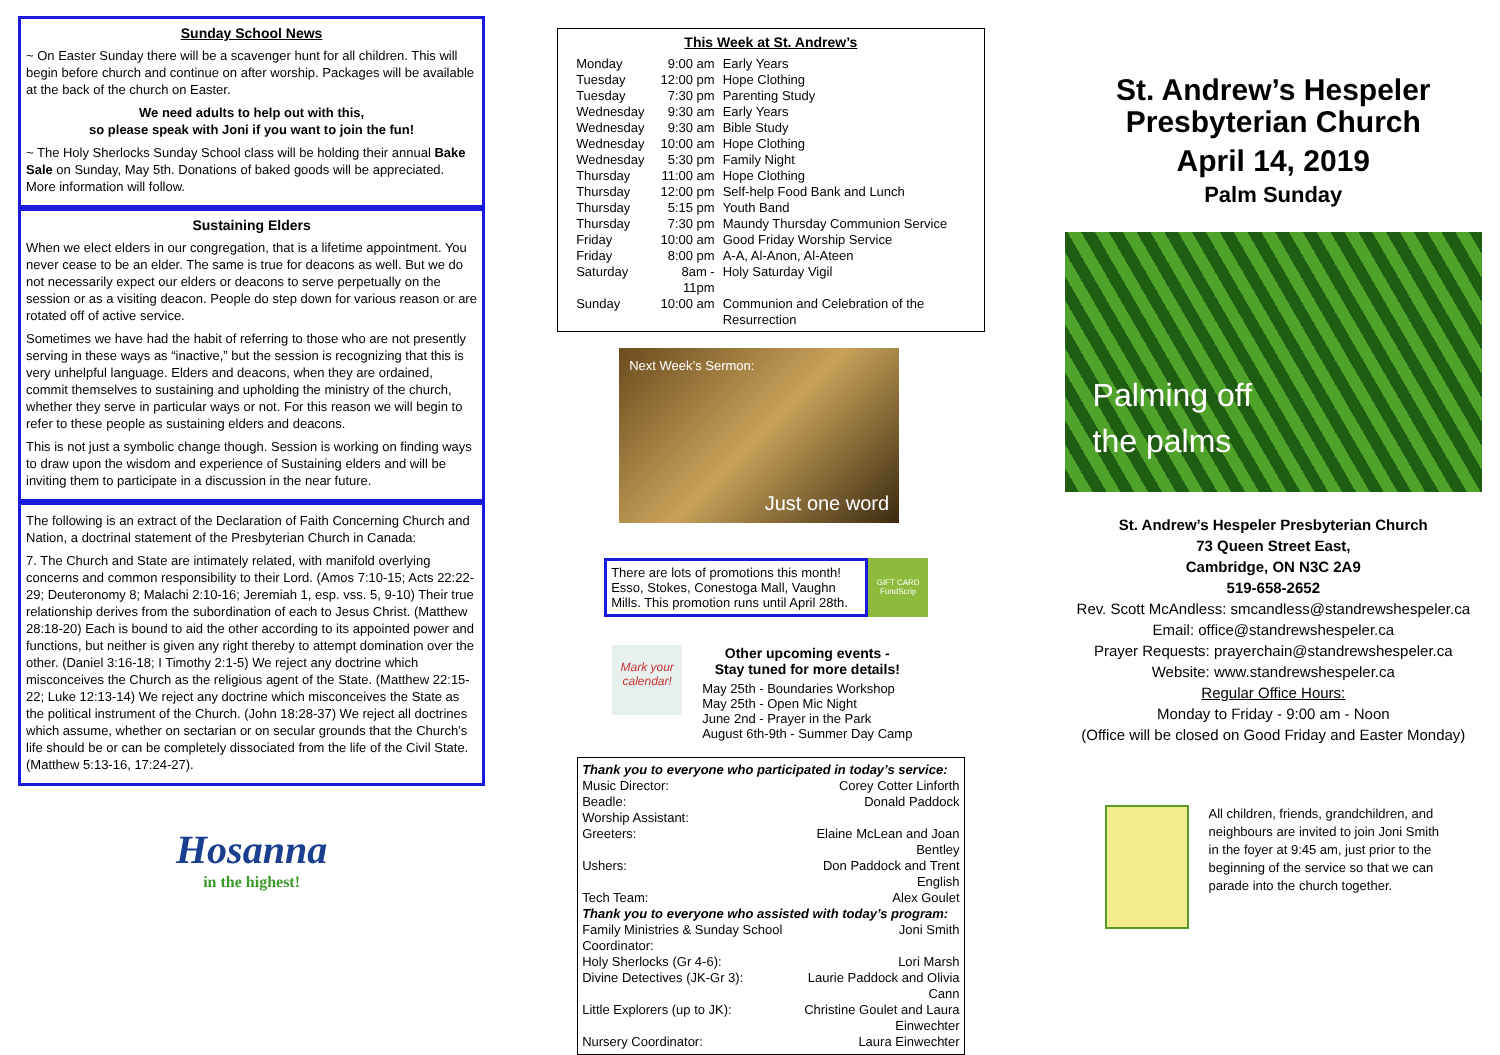Sunday School News
~ On Easter Sunday there will be a scavenger hunt for all children. This will begin before church and continue on after worship. Packages will be available at the back of the church on Easter.
We need adults to help out with this,
so please speak with Joni if you want to join the fun!
~ The Holy Sherlocks Sunday School class will be holding their annual Bake Sale on Sunday, May 5th. Donations of baked goods will be appreciated. More information will follow.
Sustaining Elders
When we elect elders in our congregation, that is a lifetime appointment. You never cease to be an elder. The same is true for deacons as well. But we do not necessarily expect our elders or deacons to serve perpetually on the session or as a visiting deacon. People do step down for various reason or are rotated off of active service.
Sometimes we have had the habit of referring to those who are not presently serving in these ways as “inactive,” but the session is recognizing that this is very unhelpful language. Elders and deacons, when they are ordained, commit themselves to sustaining and upholding the ministry of the church, whether they serve in particular ways or not. For this reason we will begin to refer to these people as sustaining elders and deacons.
This is not just a symbolic change though. Session is working on finding ways to draw upon the wisdom and experience of Sustaining elders and will be inviting them to participate in a discussion in the near future.
The following is an extract of the Declaration of Faith Concerning Church and Nation, a doctrinal statement of the Presbyterian Church in Canada:
7. The Church and State are intimately related, with manifold overlying concerns and common responsibility to their Lord. (Amos 7:10-15; Acts 22:22-29; Deuteronomy 8; Malachi 2:10-16; Jeremiah 1, esp. vss. 5, 9-10) Their true relationship derives from the subordination of each to Jesus Christ. (Matthew 28:18-20) Each is bound to aid the other according to its appointed power and functions, but neither is given any right thereby to attempt domination over the other. (Daniel 3:16-18; I Timothy 2:1-5) We reject any doctrine which misconceives the Church as the religious agent of the State. (Matthew 22:15-22; Luke 12:13-14) We reject any doctrine which misconceives the State as the political instrument of the Church. (John 18:28-37) We reject all doctrines which assume, whether on sectarian or on secular grounds that the Church’s life should be or can be completely dissociated from the life of the Civil State. (Matthew 5:13-16, 17:24-27).
Hosanna
in the highest!
This Week at St. Andrew’s
| Monday | 9:00 am | Early Years |
| Tuesday | 12:00 pm | Hope Clothing |
| Tuesday | 7:30 pm | Parenting Study |
| Wednesday | 9:30 am | Early Years |
| Wednesday | 9:30 am | Bible Study |
| Wednesday | 10:00 am | Hope Clothing |
| Wednesday | 5:30 pm | Family Night |
| Thursday | 11:00 am | Hope Clothing |
| Thursday | 12:00 pm | Self-help Food Bank and Lunch |
| Thursday | 5:15 pm | Youth Band |
| Thursday | 7:30 pm | Maundy Thursday Communion Service |
| Friday | 10:00 am | Good Friday Worship Service |
| Friday | 8:00 pm | A-A, Al-Anon, Al-Ateen |
| Saturday | 8am - 11pm | Holy Saturday Vigil |
| Sunday | 10:00 am | Communion and Celebration of the Resurrection |
Next Week’s Sermon:
Just one word
There are lots of promotions this month! Esso, Stokes, Conestoga Mall, Vaughn Mills. This promotion runs until April 28th.
GIFT CARD
FundScrip
Mark your calendar!
Other upcoming events -
Stay tuned for more details!
May 25th - Boundaries Workshop
May 25th - Open Mic Night
June 2nd - Prayer in the Park
August 6th-9th - Summer Day Camp
| Thank you to everyone who participated in today’s service: | |
| Music Director: | Corey Cotter Linforth |
| Beadle: | Donald Paddock |
| Worship Assistant: | |
| Greeters: | Elaine McLean and Joan Bentley |
| Ushers: | Don Paddock and Trent English |
| Tech Team: | Alex Goulet |
| Thank you to everyone who assisted with today’s program: | |
| Family Ministries & Sunday School Coordinator: | Joni Smith |
| Holy Sherlocks (Gr 4-6): | Lori Marsh |
| Divine Detectives (JK-Gr 3): | Laurie Paddock and Olivia Cann |
| Little Explorers (up to JK): | Christine Goulet and Laura Einwechter |
| Nursery Coordinator: | Laura Einwechter |
St. Andrew’s Hespeler
Presbyterian Church
April 14, 2019
Palm Sunday
Palming off
the palms
St. Andrew’s Hespeler Presbyterian Church
73 Queen Street East,
Cambridge, ON N3C 2A9
519-658-2652
Rev. Scott McAndless: smcandless@standrewshespeler.ca
Email: office@standrewshespeler.ca
Prayer Requests: prayerchain@standrewshespeler.ca
Website: www.standrewshespeler.ca
Regular Office Hours:
Monday to Friday - 9:00 am - Noon
(Office will be closed on Good Friday and Easter Monday)
All children, friends, grandchildren, and neighbours are invited to join Joni Smith in the foyer at 9:45 am, just prior to the beginning of the service so that we can parade into the church together.